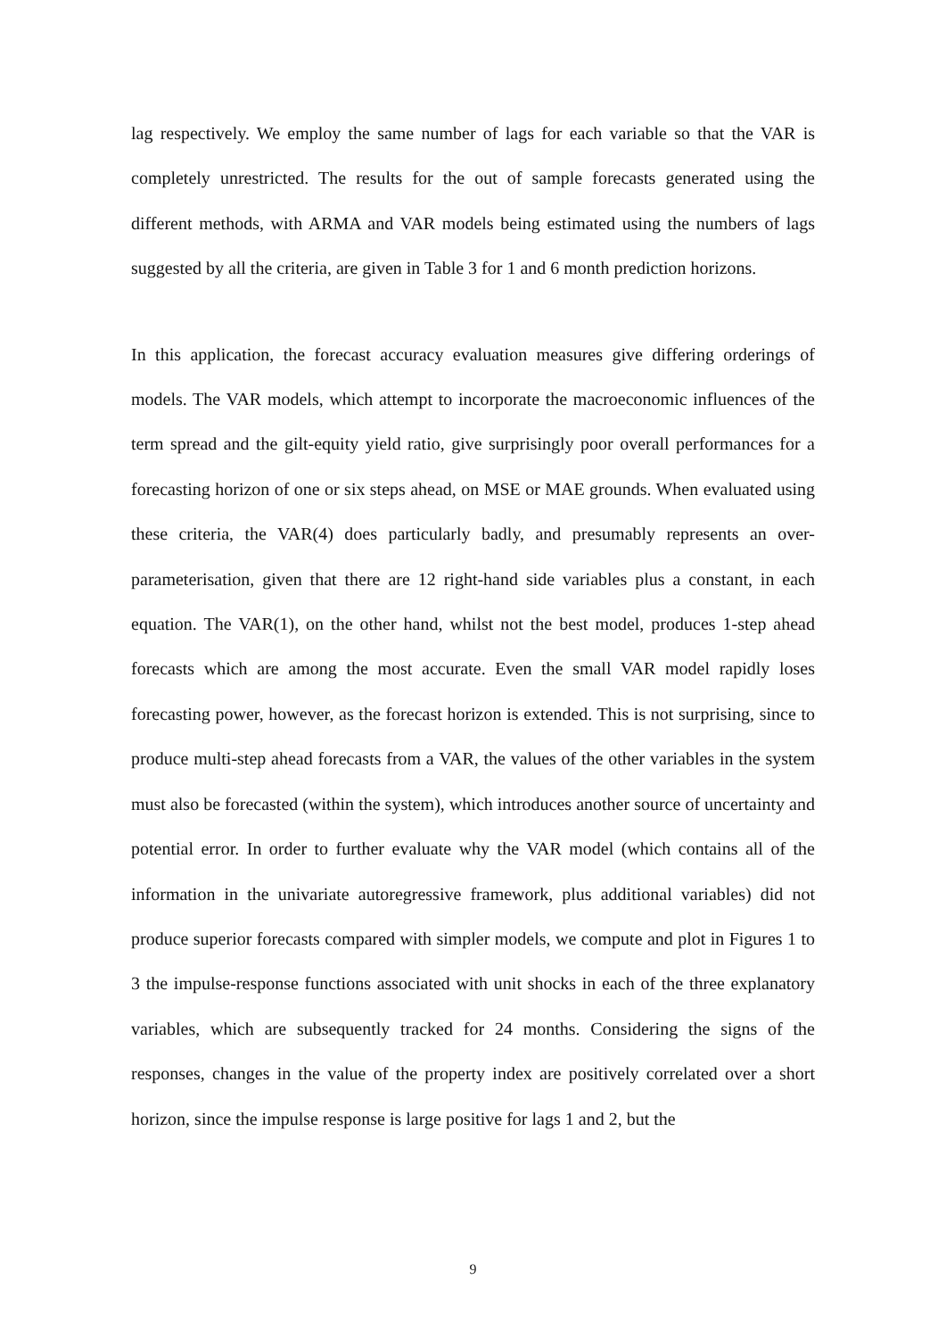lag respectively. We employ the same number of lags for each variable so that the VAR is completely unrestricted. The results for the out of sample forecasts generated using the different methods, with ARMA and VAR models being estimated using the numbers of lags suggested by all the criteria, are given in Table 3 for 1 and 6 month prediction horizons.
In this application, the forecast accuracy evaluation measures give differing orderings of models. The VAR models, which attempt to incorporate the macroeconomic influences of the term spread and the gilt-equity yield ratio, give surprisingly poor overall performances for a forecasting horizon of one or six steps ahead, on MSE or MAE grounds. When evaluated using these criteria, the VAR(4) does particularly badly, and presumably represents an over-parameterisation, given that there are 12 right-hand side variables plus a constant, in each equation. The VAR(1), on the other hand, whilst not the best model, produces 1-step ahead forecasts which are among the most accurate. Even the small VAR model rapidly loses forecasting power, however, as the forecast horizon is extended. This is not surprising, since to produce multi-step ahead forecasts from a VAR, the values of the other variables in the system must also be forecasted (within the system), which introduces another source of uncertainty and potential error. In order to further evaluate why the VAR model (which contains all of the information in the univariate autoregressive framework, plus additional variables) did not produce superior forecasts compared with simpler models, we compute and plot in Figures 1 to 3 the impulse-response functions associated with unit shocks in each of the three explanatory variables, which are subsequently tracked for 24 months. Considering the signs of the responses, changes in the value of the property index are positively correlated over a short horizon, since the impulse response is large positive for lags 1 and 2, but the
9